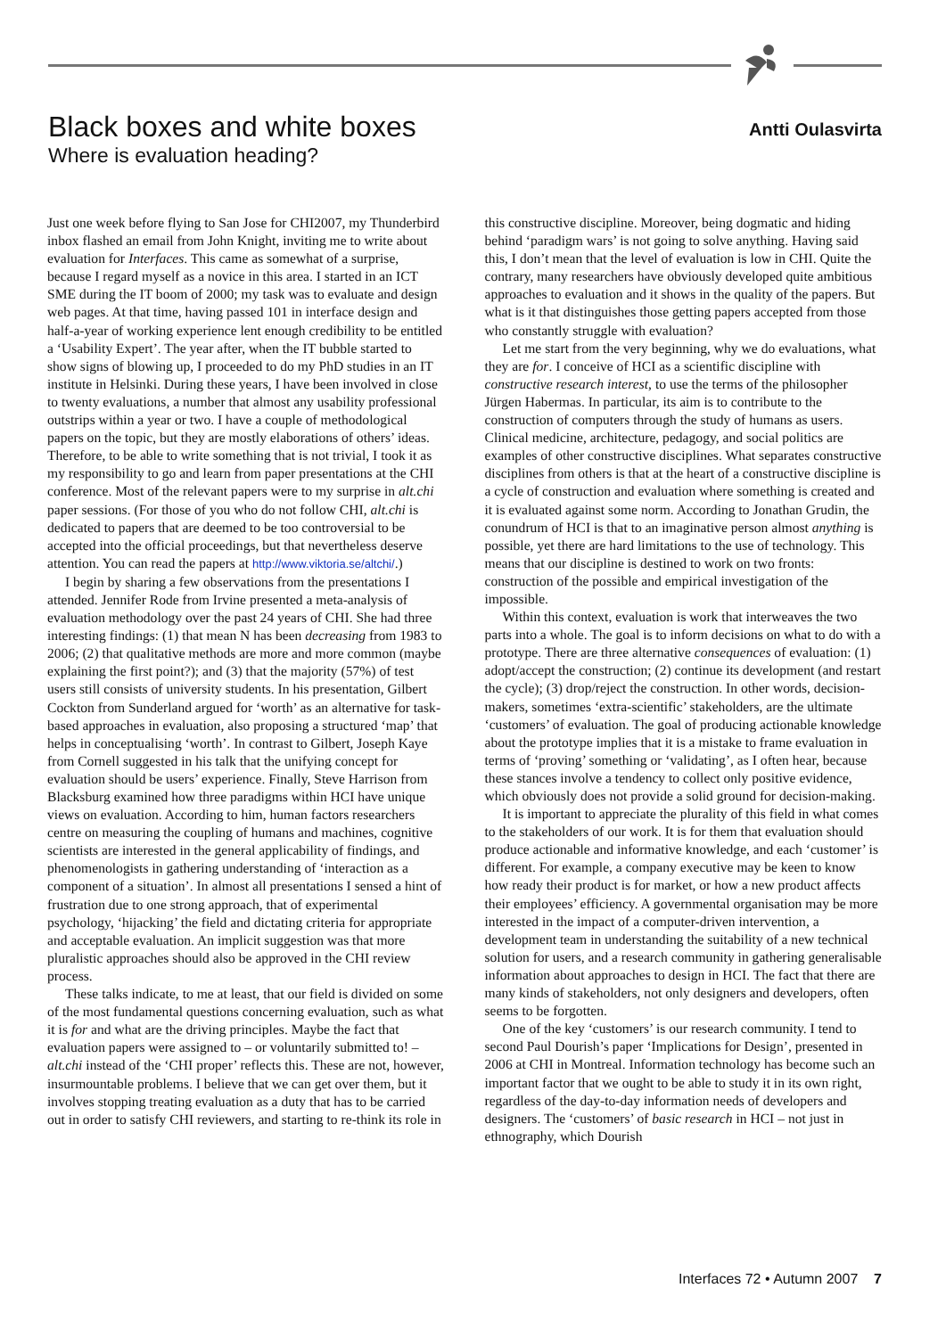Black boxes and white boxes
Where is evaluation heading?
Antti Oulasvirta
Just one week before flying to San Jose for CHI2007, my Thunderbird inbox flashed an email from John Knight, inviting me to write about evaluation for Interfaces. This came as somewhat of a surprise, because I regard myself as a novice in this area. I started in an ICT SME during the IT boom of 2000; my task was to evaluate and design web pages. At that time, having passed 101 in interface design and half-a-year of working experience lent enough credibility to be entitled a ‘Usability Expert’. The year after, when the IT bubble started to show signs of blowing up, I proceeded to do my PhD studies in an IT institute in Helsinki. During these years, I have been involved in close to twenty evaluations, a number that almost any usability professional outstrips within a year or two. I have a couple of methodological papers on the topic, but they are mostly elaborations of others’ ideas. Therefore, to be able to write something that is not trivial, I took it as my responsibility to go and learn from paper presentations at the CHI conference. Most of the relevant papers were to my surprise in alt.chi paper sessions. (For those of you who do not follow CHI, alt.chi is dedicated to papers that are deemed to be too controversial to be accepted into the official proceedings, but that nevertheless deserve attention. You can read the papers at http://www.viktoria.se/altchi/.)
I begin by sharing a few observations from the presentations I attended. Jennifer Rode from Irvine presented a meta-analysis of evaluation methodology over the past 24 years of CHI. She had three interesting findings: (1) that mean N has been decreasing from 1983 to 2006; (2) that qualitative methods are more and more common (maybe explaining the first point?); and (3) that the majority (57%) of test users still consists of university students. In his presentation, Gilbert Cockton from Sunderland argued for ‘worth’ as an alternative for task-based approaches in evaluation, also proposing a structured ‘map’ that helps in conceptualising ‘worth’. In contrast to Gilbert, Joseph Kaye from Cornell suggested in his talk that the unifying concept for evaluation should be users’ experience. Finally, Steve Harrison from Blacksburg examined how three paradigms within HCI have unique views on evaluation. According to him, human factors researchers centre on measuring the coupling of humans and machines, cognitive scientists are interested in the general applicability of findings, and phenomenologists in gathering understanding of ‘interaction as a component of a situation’. In almost all presentations I sensed a hint of frustration due to one strong approach, that of experimental psychology, ‘hijacking’ the field and dictating criteria for appropriate and acceptable evaluation. An implicit suggestion was that more pluralistic approaches should also be approved in the CHI review process.
These talks indicate, to me at least, that our field is divided on some of the most fundamental questions concerning evaluation, such as what it is for and what are the driving principles. Maybe the fact that evaluation papers were assigned to – or voluntarily submitted to! – alt.chi instead of the ‘CHI proper’ reflects this. These are not, however, insurmountable problems. I believe that we can get over them, but it involves stopping treating evaluation as a duty that has to be carried out in order to satisfy CHI reviewers, and starting to re-think its role in this constructive discipline. Moreover, being dogmatic and hiding behind ‘paradigm wars’ is not going to solve anything. Having said this, I don’t mean that the level of evaluation is low in CHI. Quite the contrary, many researchers have obviously developed quite ambitious approaches to evaluation and it shows in the quality of the papers. But what is it that distinguishes those getting papers accepted from those who constantly struggle with evaluation?
Let me start from the very beginning, why we do evaluations, what they are for. I conceive of HCI as a scientific discipline with constructive research interest, to use the terms of the philosopher Jürgen Habermas. In particular, its aim is to contribute to the construction of computers through the study of humans as users. Clinical medicine, architecture, pedagogy, and social politics are examples of other constructive disciplines. What separates constructive disciplines from others is that at the heart of a constructive discipline is a cycle of construction and evaluation where something is created and it is evaluated against some norm. According to Jonathan Grudin, the conundrum of HCI is that to an imaginative person almost anything is possible, yet there are hard limitations to the use of technology. This means that our discipline is destined to work on two fronts: construction of the possible and empirical investigation of the impossible.
Within this context, evaluation is work that interweaves the two parts into a whole. The goal is to inform decisions on what to do with a prototype. There are three alternative consequences of evaluation: (1) adopt/accept the construction; (2) continue its development (and restart the cycle); (3) drop/reject the construction. In other words, decision-makers, sometimes ‘extra-scientific’ stakeholders, are the ultimate ‘customers’ of evaluation. The goal of producing actionable knowledge about the prototype implies that it is a mistake to frame evaluation in terms of ‘proving’ something or ‘validating’, as I often hear, because these stances involve a tendency to collect only positive evidence, which obviously does not provide a solid ground for decision-making.
It is important to appreciate the plurality of this field in what comes to the stakeholders of our work. It is for them that evaluation should produce actionable and informative knowledge, and each ‘customer’ is different. For example, a company executive may be keen to know how ready their product is for market, or how a new product affects their employees’ efficiency. A governmental organisation may be more interested in the impact of a computer-driven intervention, a development team in understanding the suitability of a new technical solution for users, and a research community in gathering generalisable information about approaches to design in HCI. The fact that there are many kinds of stakeholders, not only designers and developers, often seems to be forgotten.
One of the key ‘customers’ is our research community. I tend to second Paul Dourish’s paper ‘Implications for Design’, presented in 2006 at CHI in Montreal. Information technology has become such an important factor that we ought to be able to study it in its own right, regardless of the day-to-day information needs of developers and designers. The ‘customers’ of basic research in HCI – not just in ethnography, which Dourish
Interfaces 72 • Autumn 2007 7